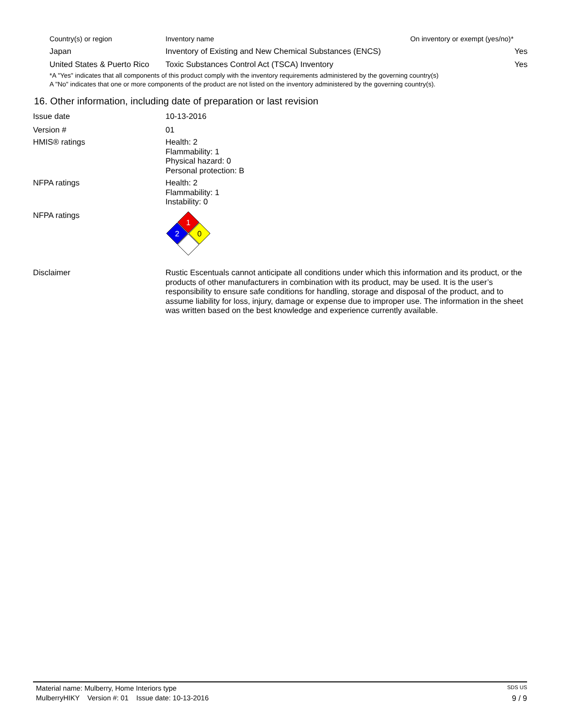| Country(s) or region | Inventory name | On inventory or exempt (yes/no)* |
| --- | --- | --- |
| Japan | Inventory of Existing and New Chemical Substances (ENCS) | Yes |
| United States & Puerto Rico | Toxic Substances Control Act (TSCA) Inventory | Yes |
*A "Yes" indicates that all components of this product comply with the inventory requirements administered by the governing country(s)
A "No" indicates that one or more components of the product are not listed on the inventory administered by the governing country(s).
16. Other information, including date of preparation or last revision
Issue date 10-13-2016
Version # 01
HMIS® ratings Health: 2
Flammability: 1
Physical hazard: 0
Personal protection: B
NFPA ratings Health: 2
Flammability: 1
Instability: 0
NFPA ratings
1
2
0
Disclaimer Rustic Escentuals cannot anticipate all conditions under which this information and its product, or the products of other manufacturers in combination with its product, may be used. It is the user’s responsibility to ensure safe conditions for handling, storage and disposal of the product, and to assume liability for loss, injury, damage or expense due to improper use. The information in the sheet was written based on the best knowledge and experience currently available.
Material name: Mulberry, Home Interiors type SDS US
MulberryHIKY Version #: 01 Issue date: 10-13-2016 9 / 9